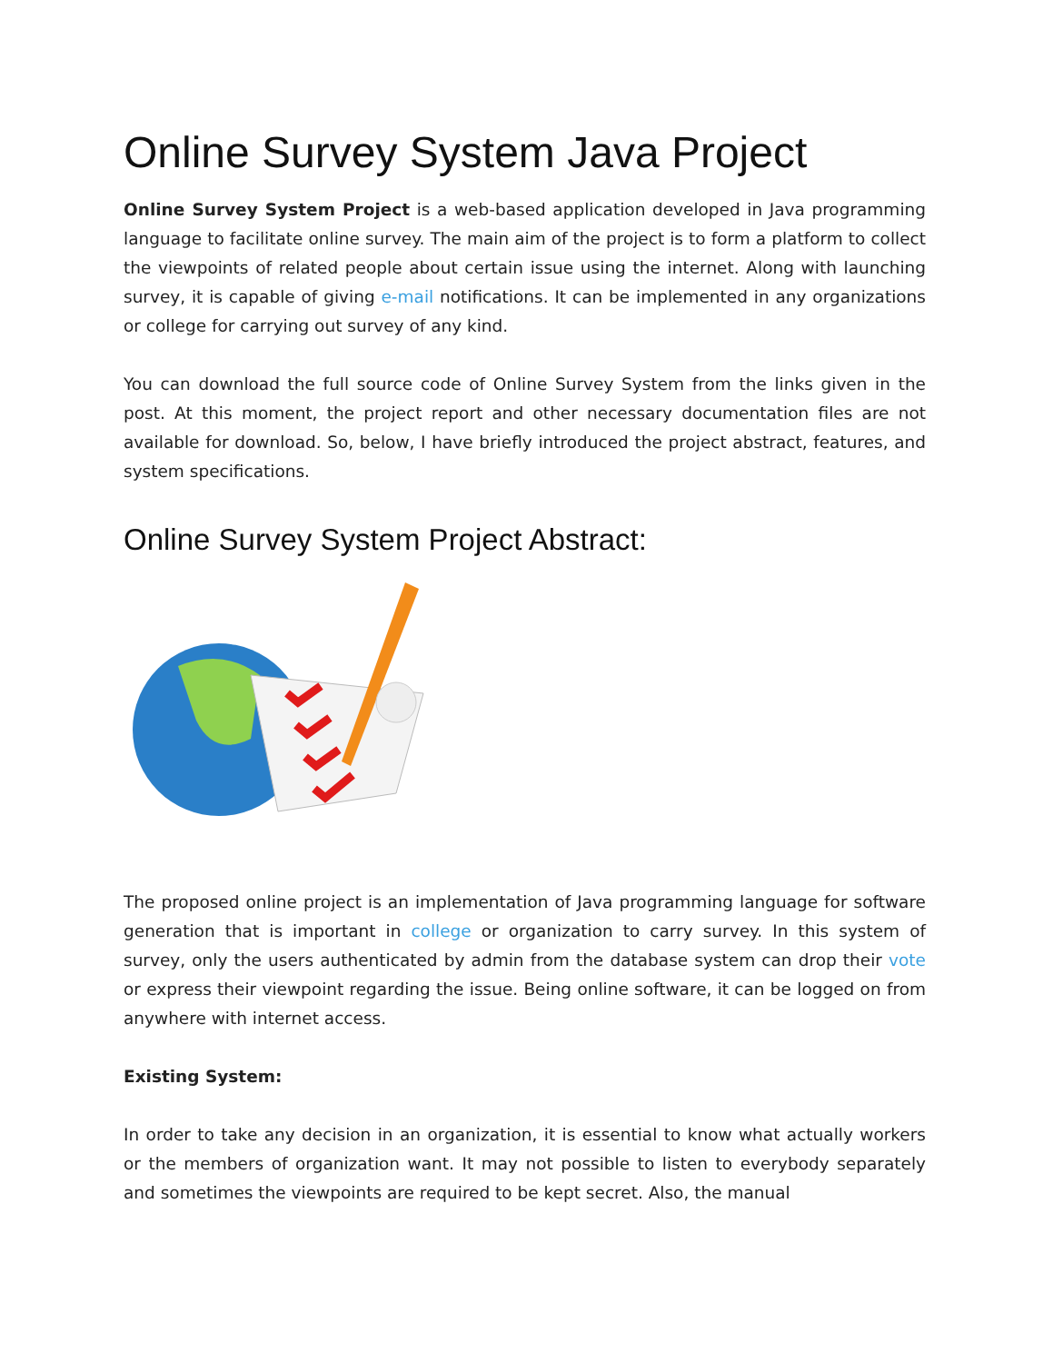Online Survey System Java Project
Online Survey System Project is a web-based application developed in Java programming language to facilitate online survey. The main aim of the project is to form a platform to collect the viewpoints of related people about certain issue using the internet. Along with launching survey, it is capable of giving e-mail notifications. It can be implemented in any organizations or college for carrying out survey of any kind.
You can download the full source code of Online Survey System from the links given in the post. At this moment, the project report and other necessary documentation files are not available for download. So, below, I have briefly introduced the project abstract, features, and system specifications.
Online Survey System Project Abstract:
The proposed online project is an implementation of Java programming language for software generation that is important in college or organization to carry survey. In this system of survey, only the users authenticated by admin from the database system can drop their vote or express their viewpoint regarding the issue. Being online software, it can be logged on from anywhere with internet access.
Existing System:
In order to take any decision in an organization, it is essential to know what actually workers or the members of organization want. It may not possible to listen to everybody separately and sometimes the viewpoints are required to be kept secret. Also, the manual